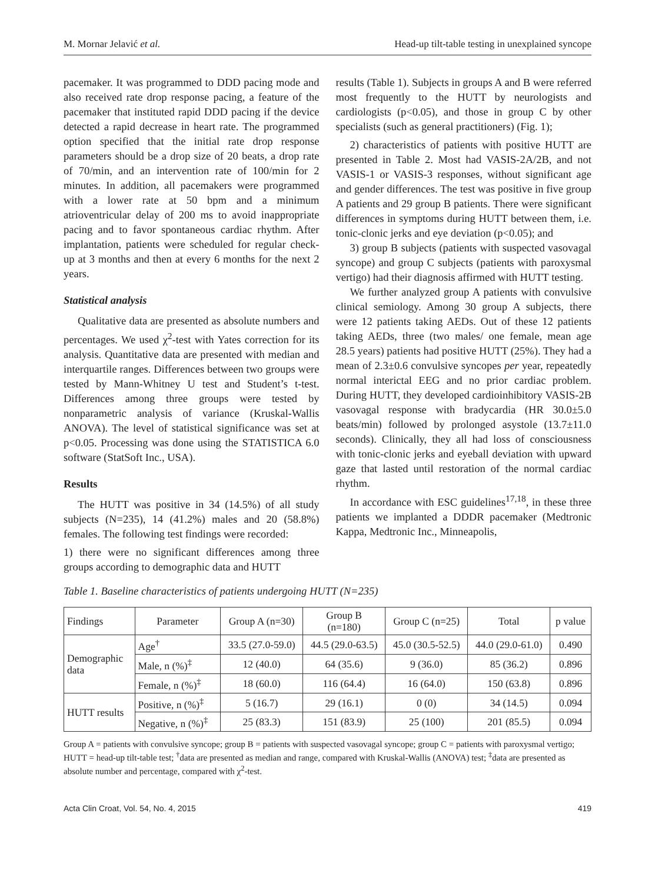M. Mornar Jelavić et al. Head-up tilt-table testing in unexplained syncope
pacemaker. It was programmed to DDD pacing mode and also received rate drop response pacing, a feature of the pacemaker that instituted rapid DDD pacing if the device detected a rapid decrease in heart rate. The programmed option specified that the initial rate drop response parameters should be a drop size of 20 beats, a drop rate of 70/min, and an intervention rate of 100/min for 2 minutes. In addition, all pacemakers were programmed with a lower rate at 50 bpm and a minimum atrioventricular delay of 200 ms to avoid inappropriate pacing and to favor spontaneous cardiac rhythm. After implantation, patients were scheduled for regular check-up at 3 months and then at every 6 months for the next 2 years.
Statistical analysis
Qualitative data are presented as absolute numbers and percentages. We used χ<sup>2</sup>-test with Yates correction for its analysis. Quantitative data are presented with median and interquartile ranges. Differences between two groups were tested by Mann-Whitney U test and Student’s t-test. Differences among three groups were tested by nonparametric analysis of variance (Kruskal-Wallis ANOVA). The level of statistical significance was set at p<0.05. Processing was done using the STATISTICA 6.0 software (StatSoft Inc., USA).
Results
The HUTT was positive in 34 (14.5%) of all study subjects (N=235), 14 (41.2%) males and 20 (58.8%) females. The following test findings were recorded:
1) there were no significant differences among three groups according to demographic data and HUTT
results (Table 1). Subjects in groups A and B were referred most frequently to the HUTT by neurologists and cardiologists (p<0.05), and those in group C by other specialists (such as general practitioners) (Fig. 1);
2) characteristics of patients with positive HUTT are presented in Table 2. Most had VASIS-2A/2B, and not VASIS-1 or VASIS-3 responses, without significant age and gender differences. The test was positive in five group A patients and 29 group B patients. There were significant differences in symptoms during HUTT between them, i.e. tonic-clonic jerks and eye deviation (p<0.05); and
3) group B subjects (patients with suspected vasovagal syncope) and group C subjects (patients with paroxysmal vertigo) had their diagnosis affirmed with HUTT testing.
We further analyzed group A patients with convulsive clinical semiology. Among 30 group A subjects, there were 12 patients taking AEDs. Out of these 12 patients taking AEDs, three (two males/ one female, mean age 28.5 years) patients had positive HUTT (25%). They had a mean of 2.3±0.6 convulsive syncopes per year, repeatedly normal interictal EEG and no prior cardiac problem. During HUTT, they developed cardioinhibitory VASIS-2B vasovagal response with bradycardia (HR 30.0±5.0 beats/min) followed by prolonged asystole (13.7±11.0 seconds). Clinically, they all had loss of consciousness with tonic-clonic jerks and eyeball deviation with upward gaze that lasted until restoration of the normal cardiac rhythm.
In accordance with ESC guidelines<sup>17,18</sup>, in these three patients we implanted a DDDR pacemaker (Medtronic Kappa, Medtronic Inc., Minneapolis,
Table 1. Baseline characteristics of patients undergoing HUTT (N=235)
| Findings | Parameter | Group A (n=30) | Group B (n=180) | Group C (n=25) | Total | p value |
| --- | --- | --- | --- | --- | --- | --- |
| Demographic data | Age<sup>†</sup> | 33.5 (27.0-59.0) | 44.5 (29.0-63.5) | 45.0 (30.5-52.5) | 44.0 (29.0-61.0) | 0.490 |
| | Male, n (%)<sup>‡</sup> | 12 (40.0) | 64 (35.6) | 9 (36.0) | 85 (36.2) | 0.896 |
| | Female, n (%)<sup>‡</sup> | 18 (60.0) | 116 (64.4) | 16 (64.0) | 150 (63.8) | 0.896 |
| HUTT results | Positive, n (%)<sup>‡</sup> | 5 (16.7) | 29 (16.1) | 0 (0) | 34 (14.5) | 0.094 |
| | Negative, n (%)<sup>‡</sup> | 25 (83.3) | 151 (83.9) | 25 (100) | 201 (85.5) | 0.094 |
Group A = patients with convulsive syncope; group B = patients with suspected vasovagal syncope; group C = patients with paroxysmal vertigo; HUTT = head-up tilt-table test; <sup>†</sup>data are presented as median and range, compared with Kruskal-Wallis (ANOVA) test; <sup>‡</sup>data are presented as absolute number and percentage, compared with χ<sup>2</sup>-test.
Acta Clin Croat, Vol. 54, No. 4, 2015 419